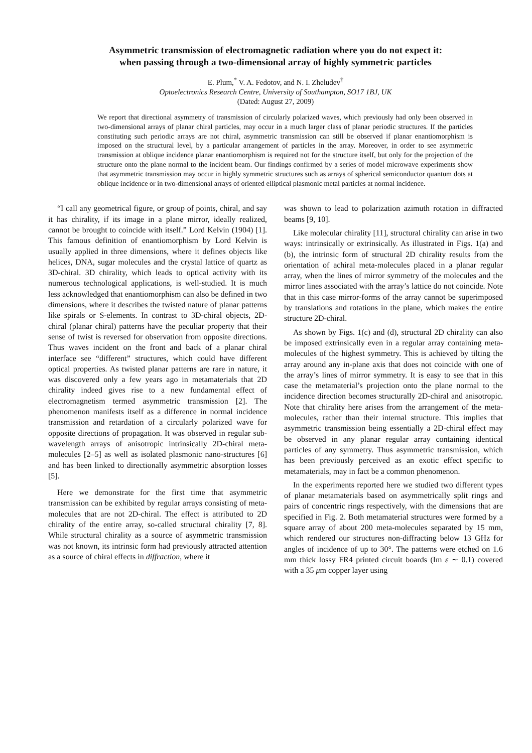Asymmetric transmission of electromagnetic radiation where you do not expect it:
when passing through a two-dimensional array of highly symmetric particles
E. Plum,<sup>*</sup> V. A. Fedotov, and N. I. Zheludev<sup>†</sup>
Optoelectronics Research Centre, University of Southampton, SO17 1BJ, UK
(Dated: August 27, 2009)
We report that directional asymmetry of transmission of circularly polarized waves, which previously had only been observed in two-dimensional arrays of planar chiral particles, may occur in a much larger class of planar periodic structures. If the particles constituting such periodic arrays are not chiral, asymmetric transmission can still be observed if planar enantiomorphism is imposed on the structural level, by a particular arrangement of particles in the array. Moreover, in order to see asymmetric transmission at oblique incidence planar enantiomorphism is required not for the structure itself, but only for the projection of the structure onto the plane normal to the incident beam. Our findings confirmed by a series of model microwave experiments show that asymmetric transmission may occur in highly symmetric structures such as arrays of spherical semiconductor quantum dots at oblique incidence or in two-dimensional arrays of oriented elliptical plasmonic metal particles at normal incidence.
“I call any geometrical figure, or group of points, chiral, and say it has chirality, if its image in a plane mirror, ideally realized, cannot be brought to coincide with itself.” Lord Kelvin (1904) [1]. This famous definition of enantiomorphism by Lord Kelvin is usually applied in three dimensions, where it defines objects like helices, DNA, sugar molecules and the crystal lattice of quartz as 3D-chiral. 3D chirality, which leads to optical activity with its numerous technological applications, is well-studied. It is much less acknowledged that enantiomorphism can also be defined in two dimensions, where it describes the twisted nature of planar patterns like spirals or S-elements. In contrast to 3D-chiral objects, 2D-chiral (planar chiral) patterns have the peculiar property that their sense of twist is reversed for observation from opposite directions. Thus waves incident on the front and back of a planar chiral interface see “different” structures, which could have different optical properties. As twisted planar patterns are rare in nature, it was discovered only a few years ago in metamaterials that 2D chirality indeed gives rise to a new fundamental effect of electromagnetism termed asymmetric transmission [2]. The phenomenon manifests itself as a difference in normal incidence transmission and retardation of a circularly polarized wave for opposite directions of propagation. It was observed in regular sub-wavelength arrays of anisotropic intrinsically 2D-chiral meta-molecules [2–5] as well as isolated plasmonic nano-structures [6] and has been linked to directionally asymmetric absorption losses [5].
Here we demonstrate for the first time that asymmetric transmission can be exhibited by regular arrays consisting of meta-molecules that are not 2D-chiral. The effect is attributed to 2D chirality of the entire array, so-called structural chirality [7, 8]. While structural chirality as a source of asymmetric transmission was not known, its intrinsic form had previously attracted attention as a source of chiral effects in diffraction, where it
was shown to lead to polarization azimuth rotation in diffracted beams [9, 10].
Like molecular chirality [11], structural chirality can arise in two ways: intrinsically or extrinsically. As illustrated in Figs. 1(a) and (b), the intrinsic form of structural 2D chirality results from the orientation of achiral meta-molecules placed in a planar regular array, when the lines of mirror symmetry of the molecules and the mirror lines associated with the array’s lattice do not coincide. Note that in this case mirror-forms of the array cannot be superimposed by translations and rotations in the plane, which makes the entire structure 2D-chiral.
As shown by Figs. 1(c) and (d), structural 2D chirality can also be imposed extrinsically even in a regular array containing meta-molecules of the highest symmetry. This is achieved by tilting the array around any in-plane axis that does not coincide with one of the array’s lines of mirror symmetry. It is easy to see that in this case the metamaterial’s projection onto the plane normal to the incidence direction becomes structurally 2D-chiral and anisotropic. Note that chirality here arises from the arrangement of the meta-molecules, rather than their internal structure. This implies that asymmetric transmission being essentially a 2D-chiral effect may be observed in any planar regular array containing identical particles of any symmetry. Thus asymmetric transmission, which has been previously perceived as an exotic effect specific to metamaterials, may in fact be a common phenomenon.
In the experiments reported here we studied two different types of planar metamaterials based on asymmetrically split rings and pairs of concentric rings respectively, with the dimensions that are specified in Fig. 2. Both metamaterial structures were formed by a square array of about 200 meta-molecules separated by 15 mm, which rendered our structures non-diffracting below 13 GHz for angles of incidence of up to 30°. The patterns were etched on 1.6 mm thick lossy FR4 printed circuit boards (Im ε ∼ 0.1) covered with a 35 μm copper layer using